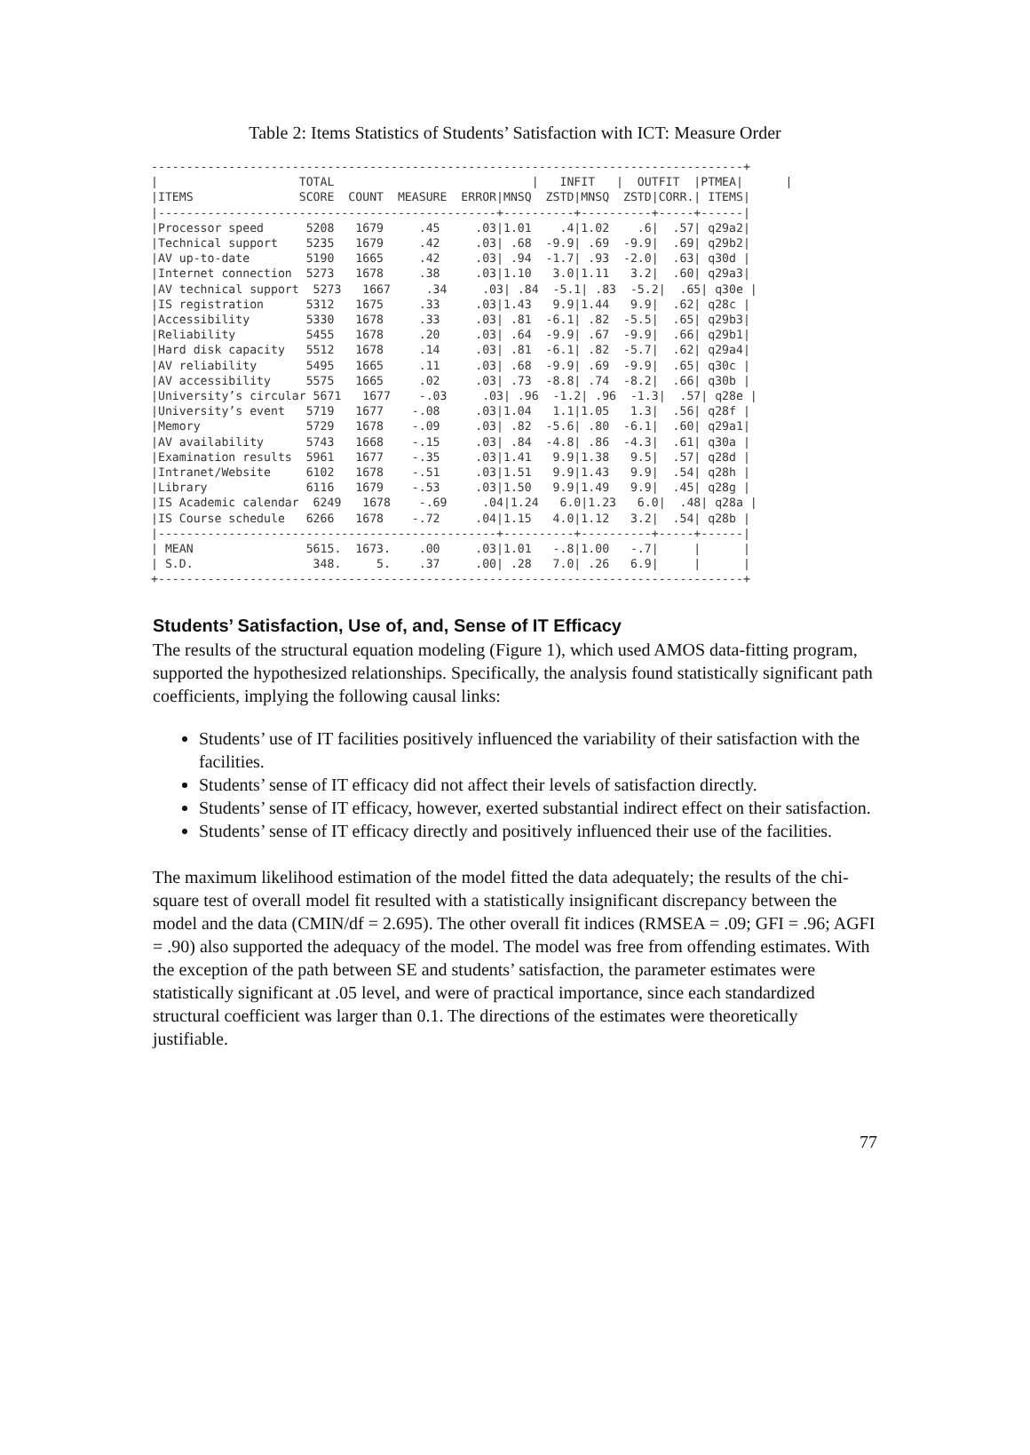Table 2: Items Statistics of Students’ Satisfaction with ICT: Measure Order
------------------------------------------------------------------------------------+
|                    TOTAL                            |   INFIT   |  OUTFIT  |PTMEA|      |
|ITEMS               SCORE  COUNT  MEASURE  ERROR|MNSQ  ZSTD|MNSQ  ZSTD|CORR.| ITEMS|
|------------------------------------------------+----------+----------+-----+------|
|Processor speed      5208   1679     .45     .03|1.01    .4|1.02    .6|  .57| q29a2|
|Technical support    5235   1679     .42     .03| .68  -9.9| .69  -9.9|  .69| q29b2|
|AV up-to-date        5190   1665     .42     .03| .94  -1.7| .93  -2.0|  .63| q30d |
|Internet connection  5273   1678     .38     .03|1.10   3.0|1.11   3.2|  .60| q29a3|
|AV technical support  5273   1667     .34     .03| .84  -5.1| .83  -5.2|  .65| q30e |
|IS registration      5312   1675     .33     .03|1.43   9.9|1.44   9.9|  .62| q28c |
|Accessibility        5330   1678     .33     .03| .81  -6.1| .82  -5.5|  .65| q29b3|
|Reliability          5455   1678     .20     .03| .64  -9.9| .67  -9.9|  .66| q29b1|
|Hard disk capacity   5512   1678     .14     .03| .81  -6.1| .82  -5.7|  .62| q29a4|
|AV reliability       5495   1665     .11     .03| .68  -9.9| .69  -9.9|  .65| q30c |
|AV accessibility     5575   1665     .02     .03| .73  -8.8| .74  -8.2|  .66| q30b |
|University’s circular 5671   1677    -.03     .03| .96  -1.2| .96  -1.3|  .57| q28e |
|University’s event   5719   1677    -.08     .03|1.04   1.1|1.05   1.3|  .56| q28f |
|Memory               5729   1678    -.09     .03| .82  -5.6| .80  -6.1|  .60| q29a1|
|AV availability      5743   1668    -.15     .03| .84  -4.8| .86  -4.3|  .61| q30a |
|Examination results  5961   1677    -.35     .03|1.41   9.9|1.38   9.5|  .57| q28d |
|Intranet/Website     6102   1678    -.51     .03|1.51   9.9|1.43   9.9|  .54| q28h |
|Library              6116   1679    -.53     .03|1.50   9.9|1.49   9.9|  .45| q28g |
|IS Academic calendar  6249   1678    -.69     .04|1.24   6.0|1.23   6.0|  .48| q28a |
|IS Course schedule   6266   1678    -.72     .04|1.15   4.0|1.12   3.2|  .54| q28b |
|------------------------------------------------+----------+----------+-----+------|
| MEAN                5615.  1673.    .00     .03|1.01   -.8|1.00   -.7|     |      |
| S.D.                 348.     5.    .37     .00| .28   7.0| .26   6.9|     |      |
+-----------------------------------------------------------------------------------+
Students’ Satisfaction, Use of, and, Sense of IT Efficacy
The results of the structural equation modeling (Figure 1), which used AMOS data-fitting program, supported the hypothesized relationships. Specifically, the analysis found statistically significant path coefficients, implying the following causal links:
Students’ use of IT facilities positively influenced the variability of their satisfaction with the facilities.
Students’ sense of IT efficacy did not affect their levels of satisfaction directly.
Students’ sense of IT efficacy, however, exerted substantial indirect effect on their satisfaction.
Students’ sense of IT efficacy directly and positively influenced their use of the facilities.
The maximum likelihood estimation of the model fitted the data adequately; the results of the chi-square test of overall model fit resulted with a statistically insignificant discrepancy between the model and the data (CMIN/df = 2.695). The other overall fit indices (RMSEA = .09; GFI = .96; AGFI = .90) also supported the adequacy of the model. The model was free from offending estimates. With the exception of the path between SE and students’ satisfaction, the parameter estimates were statistically significant at .05 level, and were of practical importance, since each standardized structural coefficient was larger than 0.1. The directions of the estimates were theoretically justifiable.
77